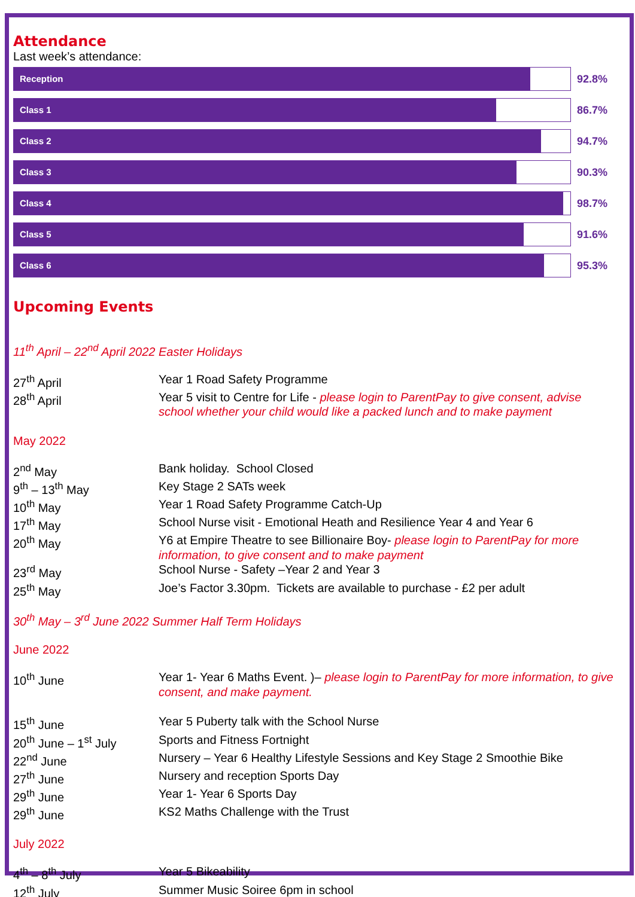Attendance
Last week’s attendance:
Reception
92.8%
Class 1
86.7%
Class 2
94.7%
Class 3
90.3%
Class 4
98.7%
Class 5
91.6%
Class 6
95.3%
Upcoming Events
11<sup>th</sup> April – 22<sup>nd</sup> April 2022 Easter Holidays
| 27<sup>th</sup> April | Year 1 Road Safety Programme |
| 28<sup>th</sup> April | Year 5 visit to Centre for Life - please login to ParentPay to give consent, advise school whether your child would like a packed lunch and to make payment |
May 2022
| 2<sup>nd</sup> May | Bank holiday. School Closed |
| 9<sup>th</sup> – 13<sup>th</sup> May | Key Stage 2 SATs week |
| 10<sup>th</sup> May | Year 1 Road Safety Programme Catch-Up |
| 17<sup>th</sup> May | School Nurse visit - Emotional Heath and Resilience Year 4 and Year 6 |
| 20<sup>th</sup> May | Y6 at Empire Theatre to see Billionaire Boy- please login to ParentPay for more information, to give consent and to make payment |
| 23<sup>rd</sup> May | School Nurse - Safety –Year 2 and Year 3 |
| 25<sup>th</sup> May | Joe’s Factor 3.30pm. Tickets are available to purchase - £2 per adult |
30<sup>th</sup> May – 3<sup>rd</sup> June 2022 Summer Half Term Holidays
June 2022
| 10<sup>th</sup> June | Year 1- Year 6 Maths Event. )– please login to ParentPay for more information, to give consent, and make payment. |
| 15<sup>th</sup> June | Year 5 Puberty talk with the School Nurse |
| 20<sup>th</sup> June – 1<sup>st</sup> July | Sports and Fitness Fortnight |
| 22<sup>nd</sup> June | Nursery – Year 6 Healthy Lifestyle Sessions and Key Stage 2 Smoothie Bike |
| 27<sup>th</sup> June | Nursery and reception Sports Day |
| 29<sup>th</sup> June | Year 1- Year 6 Sports Day |
| 29<sup>th</sup> June | KS2 Maths Challenge with the Trust |
July 2022
| 4<sup>th</sup> – 8<sup>th</sup> July | Year 5 Bikeability |
| 12<sup>th</sup> July | Summer Music Soiree 6pm in school |